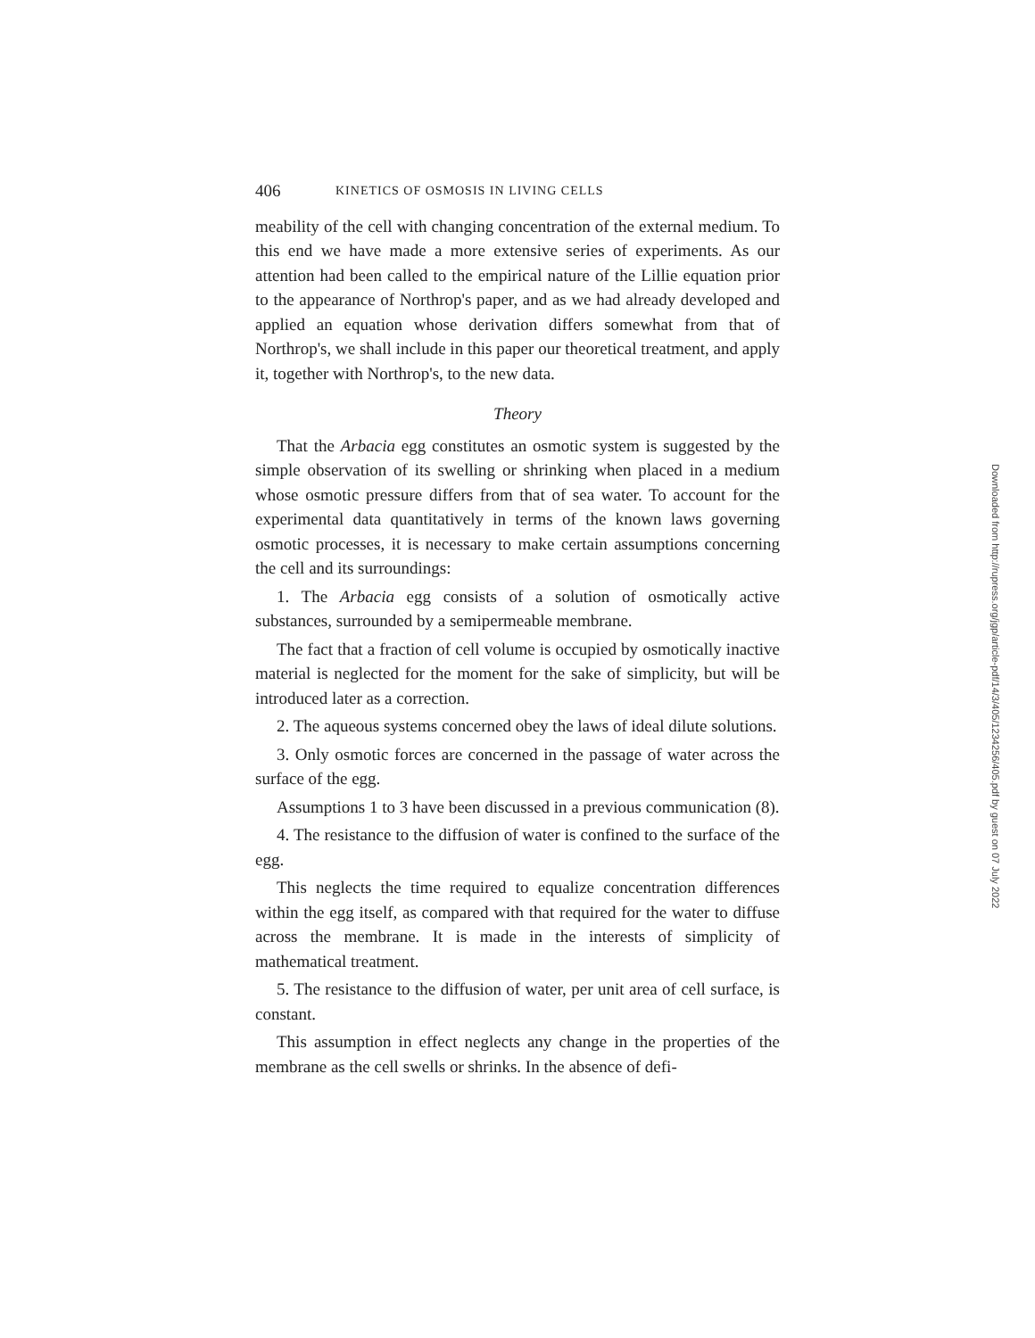406 KINETICS OF OSMOSIS IN LIVING CELLS
meability of the cell with changing concentration of the external medium. To this end we have made a more extensive series of experiments. As our attention had been called to the empirical nature of the Lillie equation prior to the appearance of Northrop's paper, and as we had already developed and applied an equation whose derivation differs somewhat from that of Northrop's, we shall include in this paper our theoretical treatment, and apply it, together with Northrop's, to the new data.
Theory
That the Arbacia egg constitutes an osmotic system is suggested by the simple observation of its swelling or shrinking when placed in a medium whose osmotic pressure differs from that of sea water. To account for the experimental data quantitatively in terms of the known laws governing osmotic processes, it is necessary to make certain assumptions concerning the cell and its surroundings:
1. The Arbacia egg consists of a solution of osmotically active substances, surrounded by a semipermeable membrane.
The fact that a fraction of cell volume is occupied by osmotically inactive material is neglected for the moment for the sake of simplicity, but will be introduced later as a correction.
2. The aqueous systems concerned obey the laws of ideal dilute solutions.
3. Only osmotic forces are concerned in the passage of water across the surface of the egg.
Assumptions 1 to 3 have been discussed in a previous communication (8).
4. The resistance to the diffusion of water is confined to the surface of the egg.
This neglects the time required to equalize concentration differences within the egg itself, as compared with that required for the water to diffuse across the membrane. It is made in the interests of simplicity of mathematical treatment.
5. The resistance to the diffusion of water, per unit area of cell surface, is constant.
This assumption in effect neglects any change in the properties of the membrane as the cell swells or shrinks. In the absence of defi-
Downloaded from http://rupress.org/jgp/article-pdf/14/3/405/1234256/405.pdf by guest on 07 July 2022